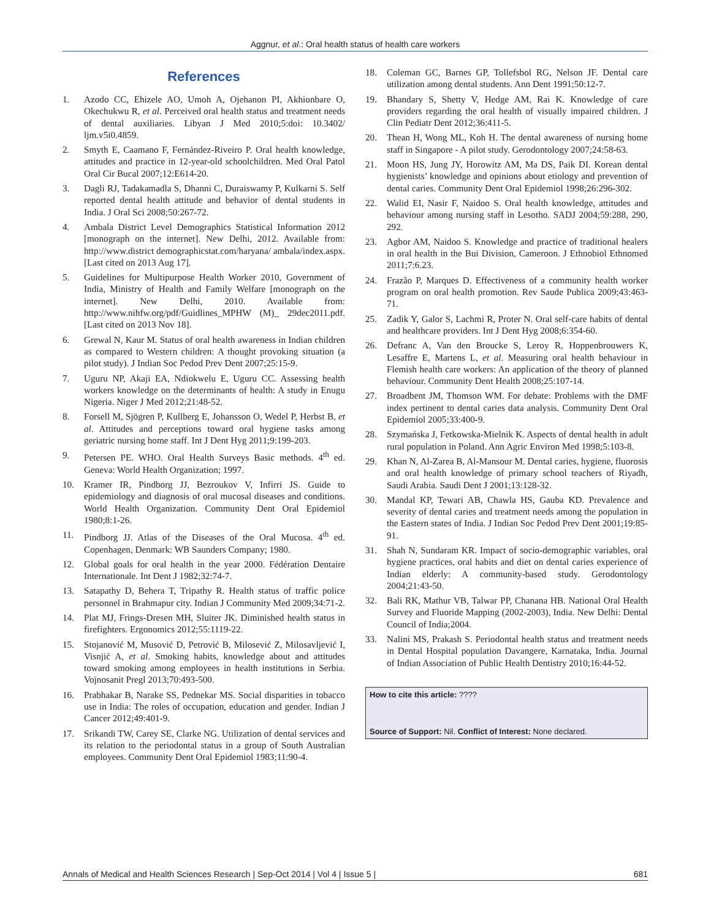Aggnur, et al.: Oral health status of health care workers
References
1. Azodo CC, Ehizele AO, Umoh A, Ojehanon PI, Akhionbare O, Okechukwu R, et al. Perceived oral health status and treatment needs of dental auxiliaries. Libyan J Med 2010;5:doi: 10.3402/ ljm.v5i0.4859.
2. Smyth E, Caamano F, Fernández-Riveiro P. Oral health knowledge, attitudes and practice in 12-year-old schoolchildren. Med Oral Patol Oral Cir Bucal 2007;12:E614-20.
3. Dagli RJ, Tadakamadla S, Dhanni C, Duraiswamy P, Kulkarni S. Self reported dental health attitude and behavior of dental students in India. J Oral Sci 2008;50:267-72.
4. Ambala District Level Demographics Statistical Information 2012 [monograph on the internet]. New Delhi, 2012. Available from: http://www.district demographicstat.com/haryana/ ambala/index.aspx. [Last cited on 2013 Aug 17].
5. Guidelines for Multipurpose Health Worker 2010, Government of India, Ministry of Health and Family Welfare [monograph on the internet]. New Delhi, 2010. Available from: http://www.nihfw.org/pdf/Guidlines_MPHW (M)_ 29dec2011.pdf. [Last cited on 2013 Nov 18].
6. Grewal N, Kaur M. Status of oral health awareness in Indian children as compared to Western children: A thought provoking situation (a pilot study). J Indian Soc Pedod Prev Dent 2007;25:15-9.
7. Uguru NP, Akaji EA, Ndiokwelu E, Uguru CC. Assessing health workers knowledge on the determinants of health: A study in Enugu Nigeria. Niger J Med 2012;21:48-52.
8. Forsell M, Sjögren P, Kullberg E, Johansson O, Wedel P, Herbst B, et al. Attitudes and perceptions toward oral hygiene tasks among geriatric nursing home staff. Int J Dent Hyg 2011;9:199-203.
9. Petersen PE. WHO. Oral Health Surveys Basic methods. 4<sup>th</sup> ed. Geneva: World Health Organization; 1997.
10. Kramer IR, Pindborg JJ, Bezroukov V, Infirri JS. Guide to epidemiology and diagnosis of oral mucosal diseases and conditions. World Health Organization. Community Dent Oral Epidemiol 1980;8:1-26.
11. Pindborg JJ. Atlas of the Diseases of the Oral Mucosa. 4<sup>th</sup> ed. Copenhagen, Denmark: WB Saunders Company; 1980.
12. Global goals for oral health in the year 2000. Fédération Dentaire Internationale. Int Dent J 1982;32:74-7.
13. Satapathy D, Behera T, Tripathy R. Health status of traffic police personnel in Brahmapur city. Indian J Community Med 2009;34:71-2.
14. Plat MJ, Frings-Dresen MH, Sluiter JK. Diminished health status in firefighters. Ergonomics 2012;55:1119-22.
15. Stojanović M, Musović D, Petrović B, Milosević Z, Milosavljević I, Visnjić A, et al. Smoking habits, knowledge about and attitudes toward smoking among employees in health institutions in Serbia. Vojnosanit Pregl 2013;70:493-500.
16. Prabhakar B, Narake SS, Pednekar MS. Social disparities in tobacco use in India: The roles of occupation, education and gender. Indian J Cancer 2012;49:401-9.
17. Srikandi TW, Carey SE, Clarke NG. Utilization of dental services and its relation to the periodontal status in a group of South Australian employees. Community Dent Oral Epidemiol 1983;11:90-4.
18. Coleman GC, Barnes GP, Tollefsbol RG, Nelson JF. Dental care utilization among dental students. Ann Dent 1991;50:12-7.
19. Bhandary S, Shetty V, Hedge AM, Rai K. Knowledge of care providers regarding the oral health of visually impaired children. J Clin Pediatr Dent 2012;36:411-5.
20. Thean H, Wong ML, Koh H. The dental awareness of nursing home staff in Singapore - A pilot study. Gerodontology 2007;24:58-63.
21. Moon HS, Jung JY, Horowitz AM, Ma DS, Paik DI. Korean dental hygienists’ knowledge and opinions about etiology and prevention of dental caries. Community Dent Oral Epidemiol 1998;26:296-302.
22. Walid EI, Nasir F, Naidoo S. Oral health knowledge, attitudes and behaviour among nursing staff in Lesotho. SADJ 2004;59:288, 290, 292.
23. Agbor AM, Naidoo S. Knowledge and practice of traditional healers in oral health in the Bui Division, Cameroon. J Ethnobiol Ethnomed 2011;7:6.23.
24. Frazão P, Marques D. Effectiveness of a community health worker program on oral health promotion. Rev Saude Publica 2009;43:463-71.
25. Zadik Y, Galor S, Lachmi R, Proter N. Oral self-care habits of dental and healthcare providers. Int J Dent Hyg 2008;6:354-60.
26. Defranc A, Van den Broucke S, Leroy R, Hoppenbrouwers K, Lesaffre E, Martens L, et al. Measuring oral health behaviour in Flemish health care workers: An application of the theory of planned behaviour. Community Dent Health 2008;25:107-14.
27. Broadbent JM, Thomson WM. For debate: Problems with the DMF index pertinent to dental caries data analysis. Community Dent Oral Epidemiol 2005;33:400-9.
28. Szymańska J, Fetkowska-Mielnik K. Aspects of dental health in adult rural population in Poland. Ann Agric Environ Med 1998;5:103-8.
29. Khan N, Al-Zarea B, Al-Mansour M. Dental caries, hygiene, fluorosis and oral health knowledge of primary school teachers of Riyadh, Saudi Arabia. Saudi Dent J 2001;13:128-32.
30. Mandal KP, Tewari AB, Chawla HS, Gauba KD. Prevalence and severity of dental caries and treatment needs among the population in the Eastern states of India. J Indian Soc Pedod Prev Dent 2001;19:85-91.
31. Shah N, Sundaram KR. Impact of socio-demographic variables, oral hygiene practices, oral habits and diet on dental caries experience of Indian elderly: A community-based study. Gerodontology 2004;21:43-50.
32. Bali RK, Mathur VB, Talwar PP, Chanana HB. National Oral Health Survey and Fluoride Mapping (2002-2003), India. New Delhi: Dental Council of India;2004.
33. Nalini MS, Prakash S. Periodontal health status and treatment needs in Dental Hospital population Davangere, Karnataka, India. Journal of Indian Association of Public Health Dentistry 2010;16:44-52.
How to cite this article: ????
Source of Support: Nil. Conflict of Interest: None declared.
Annals of Medical and Health Sciences Research | Sep-Oct 2014 | Vol 4 | Issue 5 | 681